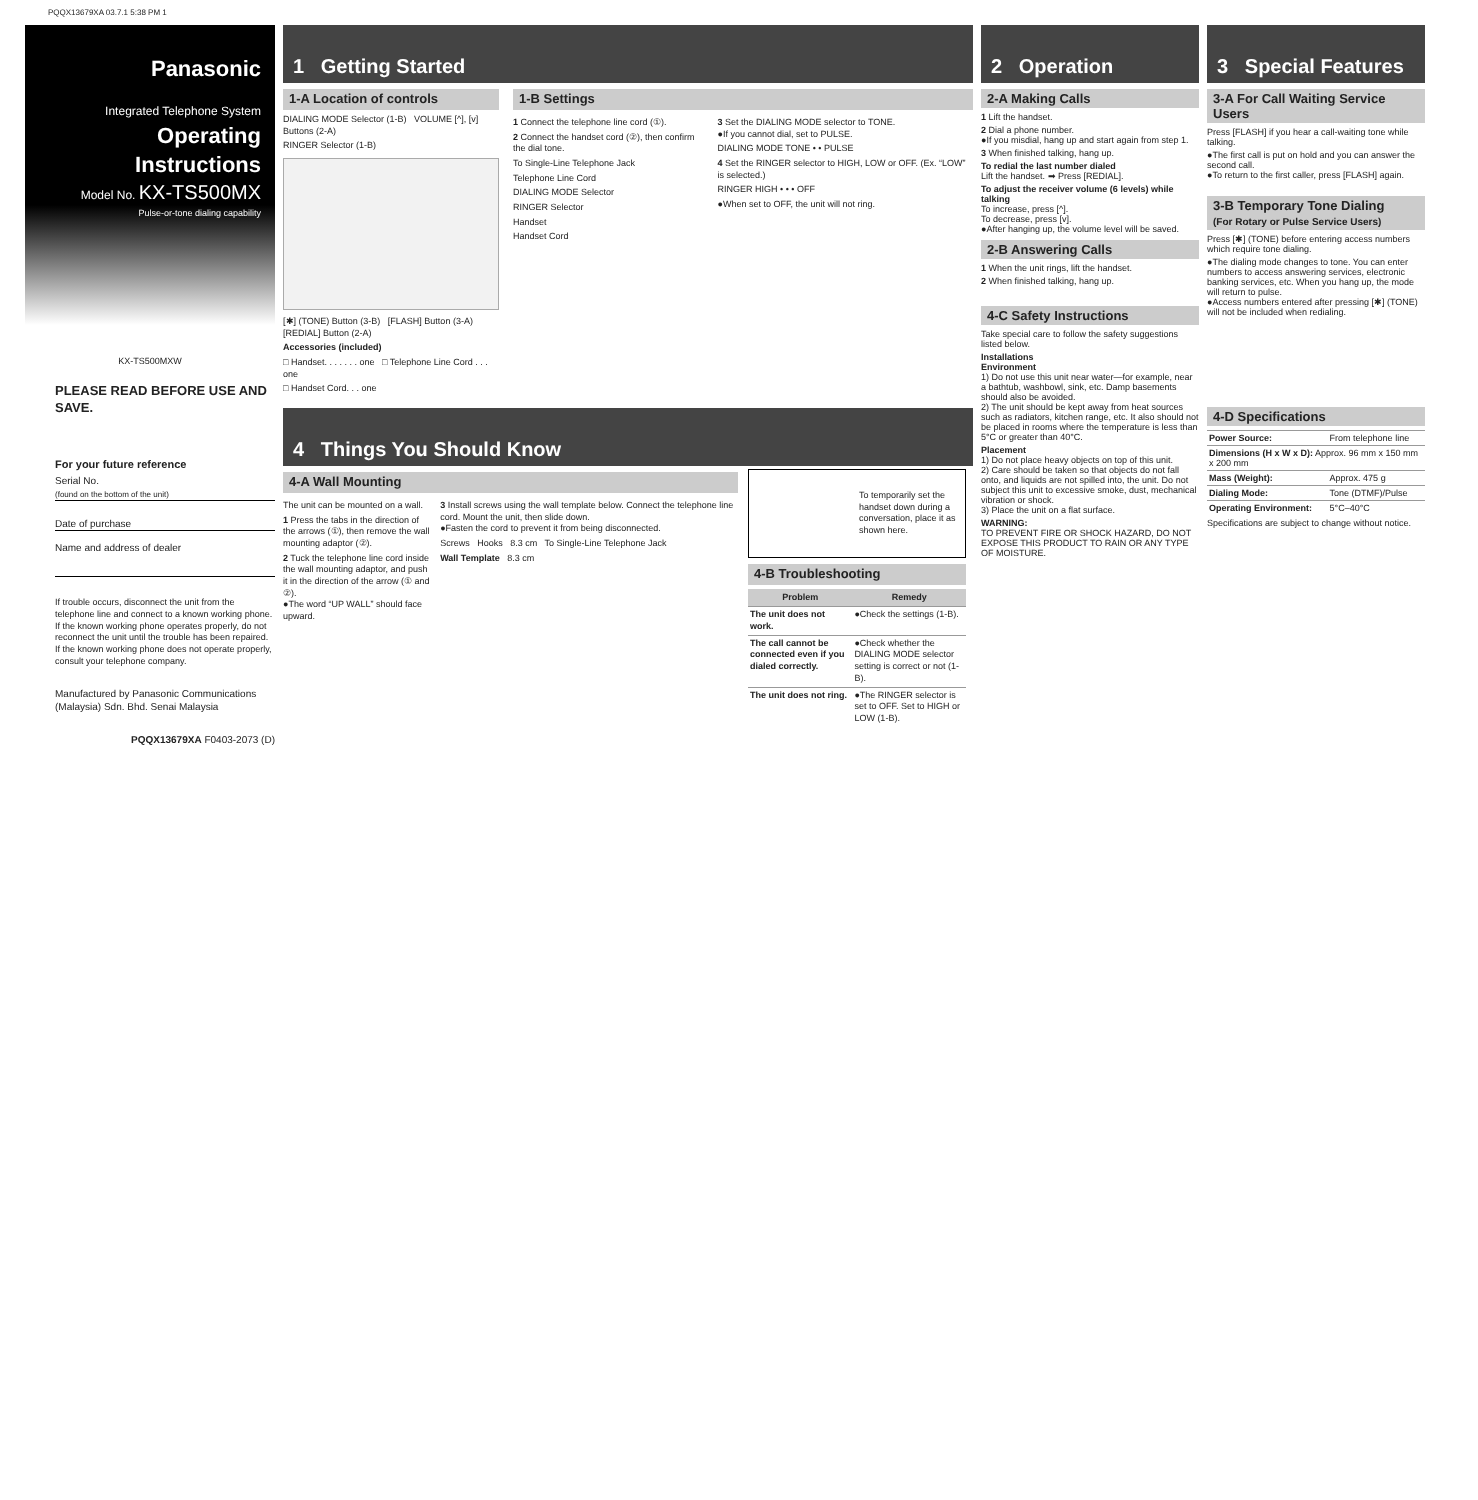PQQX13679XA 03.7.1 5:38 PM 1
Panasonic
Integrated Telephone System
Operating Instructions
Model No. KX-TS500MX
Pulse-or-tone dialing capability
KX-TS500MXW
PLEASE READ BEFORE USE AND SAVE.
For your future reference
Serial No.
(found on the bottom of the unit)
Date of purchase
Name and address of dealer
If trouble occurs, disconnect the unit from the telephone line and connect to a known working phone. If the known working phone operates properly, do not reconnect the unit until the trouble has been repaired. If the known working phone does not operate properly, consult your telephone company.
Manufactured by Panasonic Communications (Malaysia) Sdn. Bhd. Senai Malaysia
PQQX13679XA F0403-2073 (D)
1 Getting Started
1-A Location of controls
DIALING MODE Selector (1-B) VOLUME [^], [v] Buttons (2-A)
RINGER Selector (1-B)
[✱] (TONE) Button (3-B) [FLASH] Button (3-A) [REDIAL] Button (2-A)
Accessories (included)
□ Handset. . . . . . . one □ Telephone Line Cord . . . one
□ Handset Cord. . . one
1-B Settings
1 Connect the telephone line cord (①).
2 Connect the handset cord (②), then confirm the dial tone.
To Single-Line Telephone Jack
Telephone Line Cord
DIALING MODE Selector
RINGER Selector
Handset
Handset Cord
3 Set the DIALING MODE selector to TONE.
●If you cannot dial, set to PULSE.
DIALING MODE TONE • • PULSE
4 Set the RINGER selector to HIGH, LOW or OFF. (Ex. “LOW” is selected.)
RINGER HIGH • • • OFF
●When set to OFF, the unit will not ring.
4 Things You Should Know
4-A Wall Mounting
The unit can be mounted on a wall.
1 Press the tabs in the direction of the arrows (①), then remove the wall mounting adaptor (②).
2 Tuck the telephone line cord inside the wall mounting adaptor, and push it in the direction of the arrow (① and ②).
●The word “UP WALL” should face upward.
3 Install screws using the wall template below. Connect the telephone line cord. Mount the unit, then slide down.
●Fasten the cord to prevent it from being disconnected.
Screws Hooks 8.3 cm To Single-Line Telephone Jack
Wall Template 8.3 cm
To temporarily set the handset down during a conversation, place it as shown here.
4-B Troubleshooting
| Problem | Remedy |
| --- | --- |
| The unit does not work. | ●Check the settings (1-B). |
| The call cannot be connected even if you dialed correctly. | ●Check whether the DIALING MODE selector setting is correct or not (1-B). |
| The unit does not ring. | ●The RINGER selector is set to OFF. Set to HIGH or LOW (1-B). |
2 Operation
2-A Making Calls
1 Lift the handset.
2 Dial a phone number.
●If you misdial, hang up and start again from step 1.
3 When finished talking, hang up.
To redial the last number dialed
Lift the handset. ➡ Press [REDIAL].
To adjust the receiver volume (6 levels) while talking
To increase, press [^].
To decrease, press [v].
●After hanging up, the volume level will be saved.
2-B Answering Calls
1 When the unit rings, lift the handset.
2 When finished talking, hang up.
4-C Safety Instructions
Take special care to follow the safety suggestions listed below.
Installations
Environment
1) Do not use this unit near water—for example, near a bathtub, washbowl, sink, etc. Damp basements should also be avoided.
2) The unit should be kept away from heat sources such as radiators, kitchen range, etc. It also should not be placed in rooms where the temperature is less than 5°C or greater than 40°C.
Placement
1) Do not place heavy objects on top of this unit.
2) Care should be taken so that objects do not fall onto, and liquids are not spilled into, the unit. Do not subject this unit to excessive smoke, dust, mechanical vibration or shock.
3) Place the unit on a flat surface.
WARNING:
TO PREVENT FIRE OR SHOCK HAZARD, DO NOT EXPOSE THIS PRODUCT TO RAIN OR ANY TYPE OF MOISTURE.
3 Special Features
3-A For Call Waiting Service Users
Press [FLASH] if you hear a call-waiting tone while talking.
●The first call is put on hold and you can answer the second call.
●To return to the first caller, press [FLASH] again.
3-B Temporary Tone Dialing
(For Rotary or Pulse Service Users)
Press [✱] (TONE) before entering access numbers which require tone dialing.
●The dialing mode changes to tone. You can enter numbers to access answering services, electronic banking services, etc. When you hang up, the mode will return to pulse.
●Access numbers entered after pressing [✱] (TONE) will not be included when redialing.
4-D Specifications
| Power Source: | From telephone line |
| Dimensions (H x W x D): Approx. 96 mm x 150 mm x 200 mm | |
| Mass (Weight): | Approx. 475 g |
| Dialing Mode: | Tone (DTMF)/Pulse |
| Operating Environment: | 5°C–40°C |
Specifications are subject to change without notice.